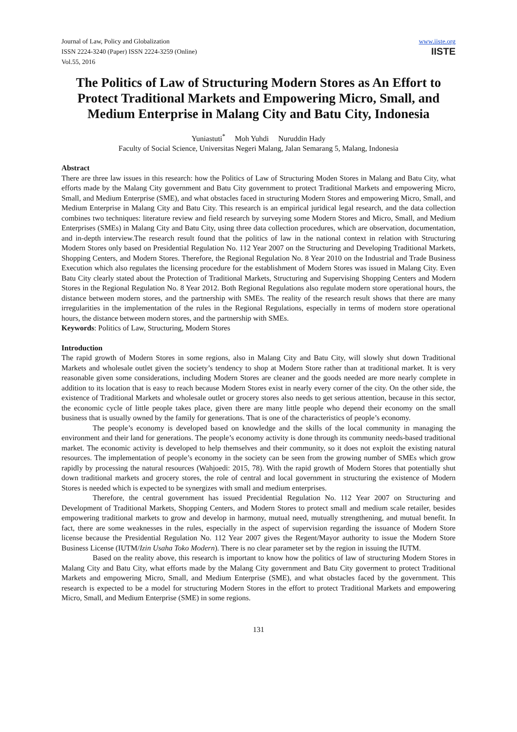Journal of Law, Policy and Globalization
ISSN 2224-3240 (Paper) ISSN 2224-3259 (Online)
Vol.55, 2016
www.iiste.org
IISTE
The Politics of Law of Structuring Modern Stores as An Effort to Protect Traditional Markets and Empowering Micro, Small, and Medium Enterprise in Malang City and Batu City, Indonesia
Yuniastuti<sup>*</sup> Moh Yuhdi Nuruddin Hady
Faculty of Social Science, Universitas Negeri Malang, Jalan Semarang 5, Malang, Indonesia
Abstract
There are three law issues in this research: how the Politics of Law of Structuring Moden Stores in Malang and Batu City, what efforts made by the Malang City government and Batu City government to protect Traditional Markets and empowering Micro, Small, and Medium Enterprise (SME), and what obstacles faced in structuring Modern Stores and empowering Micro, Small, and Medium Enterprise in Malang City and Batu City. This research is an empirical juridical legal research, and the data collection combines two techniques: literature review and field research by surveying some Modern Stores and Micro, Small, and Medium Enterprises (SMEs) in Malang City and Batu City, using three data collection procedures, which are observation, documentation, and in-depth interview.The research result found that the politics of law in the national context in relation with Structuring Modern Stores only based on Presidential Regulation No. 112 Year 2007 on the Structuring and Developing Traditional Markets, Shopping Centers, and Modern Stores. Therefore, the Regional Regulation No. 8 Year 2010 on the Industrial and Trade Business Execution which also regulates the licensing procedure for the establishment of Modern Stores was issued in Malang City. Even Batu City clearly stated about the Protection of Traditional Markets, Structuring and Supervising Shopping Centers and Modern Stores in the Regional Regulation No. 8 Year 2012. Both Regional Regulations also regulate modern store operational hours, the distance between modern stores, and the partnership with SMEs. The reality of the research result shows that there are many irregularities in the implementation of the rules in the Regional Regulations, especially in terms of modern store operational hours, the distance between modern stores, and the partnership with SMEs.
Keywords: Politics of Law, Structuring, Modern Stores
Introduction
The rapid growth of Modern Stores in some regions, also in Malang City and Batu City, will slowly shut down Traditional Markets and wholesale outlet given the society’s tendency to shop at Modern Store rather than at traditional market. It is very reasonable given some considerations, including Modern Stores are cleaner and the goods needed are more nearly complete in addition to its location that is easy to reach because Modern Stores exist in nearly every corner of the city. On the other side, the existence of Traditional Markets and wholesale outlet or grocery stores also needs to get serious attention, because in this sector, the economic cycle of little people takes place, given there are many little people who depend their economy on the small business that is usually owned by the family for generations. That is one of the characteristics of people’s economy.
The people’s economy is developed based on knowledge and the skills of the local community in managing the environment and their land for generations. The people’s economy activity is done through its community needs-based traditional market. The economic activity is developed to help themselves and their community, so it does not exploit the existing natural resources. The implementation of people’s economy in the society can be seen from the growing number of SMEs which grow rapidly by processing the natural resources (Wahjoedi: 2015, 78). With the rapid growth of Modern Stores that potentially shut down traditional markets and grocery stores, the role of central and local government in structuring the existence of Modern Stores is needed which is expected to be synergizes with small and medium enterprises.
Therefore, the central government has issued Precidential Regulation No. 112 Year 2007 on Structuring and Development of Traditional Markets, Shopping Centers, and Modern Stores to protect small and medium scale retailer, besides empowering traditional markets to grow and develop in harmony, mutual need, mutually strengthening, and mutual benefit. In fact, there are some weaknesses in the rules, especially in the aspect of supervision regarding the issuance of Modern Store license because the Presidential Regulation No. 112 Year 2007 gives the Regent/Mayor authority to issue the Modern Store Business License (IUTM/Izin Usaha Toko Modern). There is no clear parameter set by the region in issuing the IUTM.
Based on the reality above, this research is important to know how the politics of law of structuring Modern Stores in Malang City and Batu City, what efforts made by the Malang City government and Batu City goverment to protect Traditional Markets and empowering Micro, Small, and Medium Enterprise (SME), and what obstacles faced by the government. This research is expected to be a model for structuring Modern Stores in the effort to protect Traditional Markets and empowering Micro, Small, and Medium Enterprise (SME) in some regions.
131